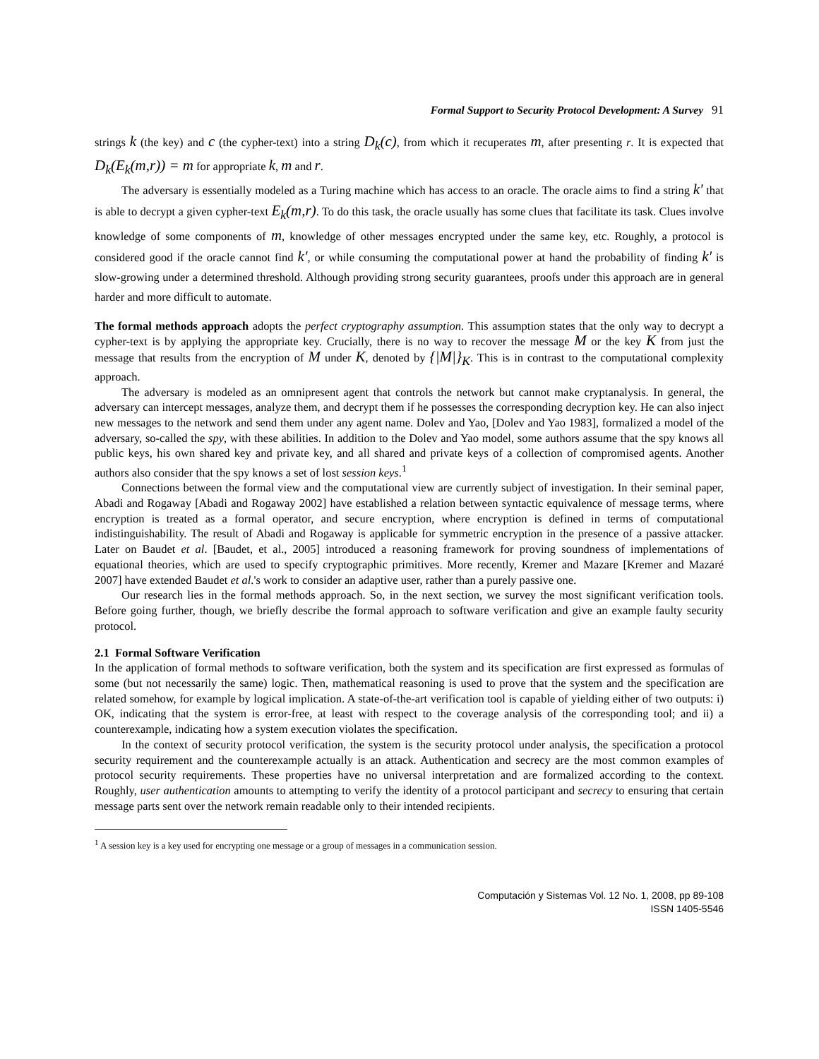Formal Support to Security Protocol Development: A Survey 91
strings k (the key) and c (the cypher-text) into a string D<sub>k</sub>(c), from which it recuperates m, after presenting r. It is expected that D<sub>k</sub>(E<sub>k</sub>(m,r)) = m for appropriate k, m and r.
The adversary is essentially modeled as a Turing machine which has access to an oracle. The oracle aims to find a string k' that is able to decrypt a given cypher-text E<sub>k</sub>(m,r). To do this task, the oracle usually has some clues that facilitate its task. Clues involve knowledge of some components of m, knowledge of other messages encrypted under the same key, etc. Roughly, a protocol is considered good if the oracle cannot find k', or while consuming the computational power at hand the probability of finding k' is slow-growing under a determined threshold. Although providing strong security guarantees, proofs under this approach are in general harder and more difficult to automate.
The formal methods approach adopts the perfect cryptography assumption. This assumption states that the only way to decrypt a cypher-text is by applying the appropriate key. Crucially, there is no way to recover the message M or the key K from just the message that results from the encryption of M under K, denoted by {|M|}<sub>K</sub>. This is in contrast to the computational complexity approach.
The adversary is modeled as an omnipresent agent that controls the network but cannot make cryptanalysis. In general, the adversary can intercept messages, analyze them, and decrypt them if he possesses the corresponding decryption key. He can also inject new messages to the network and send them under any agent name. Dolev and Yao, [Dolev and Yao 1983], formalized a model of the adversary, so-called the spy, with these abilities. In addition to the Dolev and Yao model, some authors assume that the spy knows all public keys, his own shared key and private key, and all shared and private keys of a collection of compromised agents. Another authors also consider that the spy knows a set of lost session keys.<sup>1</sup>
Connections between the formal view and the computational view are currently subject of investigation. In their seminal paper, Abadi and Rogaway [Abadi and Rogaway 2002] have established a relation between syntactic equivalence of message terms, where encryption is treated as a formal operator, and secure encryption, where encryption is defined in terms of computational indistinguishability. The result of Abadi and Rogaway is applicable for symmetric encryption in the presence of a passive attacker. Later on Baudet et al. [Baudet, et al., 2005] introduced a reasoning framework for proving soundness of implementations of equational theories, which are used to specify cryptographic primitives. More recently, Kremer and Mazare [Kremer and Mazaré 2007] have extended Baudet et al.'s work to consider an adaptive user, rather than a purely passive one.
Our research lies in the formal methods approach. So, in the next section, we survey the most significant verification tools. Before going further, though, we briefly describe the formal approach to software verification and give an example faulty security protocol.
2.1 Formal Software Verification
In the application of formal methods to software verification, both the system and its specification are first expressed as formulas of some (but not necessarily the same) logic. Then, mathematical reasoning is used to prove that the system and the specification are related somehow, for example by logical implication. A state-of-the-art verification tool is capable of yielding either of two outputs: i) OK, indicating that the system is error-free, at least with respect to the coverage analysis of the corresponding tool; and ii) a counterexample, indicating how a system execution violates the specification.
In the context of security protocol verification, the system is the security protocol under analysis, the specification a protocol security requirement and the counterexample actually is an attack. Authentication and secrecy are the most common examples of protocol security requirements. These properties have no universal interpretation and are formalized according to the context. Roughly, user authentication amounts to attempting to verify the identity of a protocol participant and secrecy to ensuring that certain message parts sent over the network remain readable only to their intended recipients.
<sup>1</sup> A session key is a key used for encrypting one message or a group of messages in a communication session.
Computación y Sistemas Vol. 12 No. 1, 2008, pp 89-108
ISSN 1405-5546